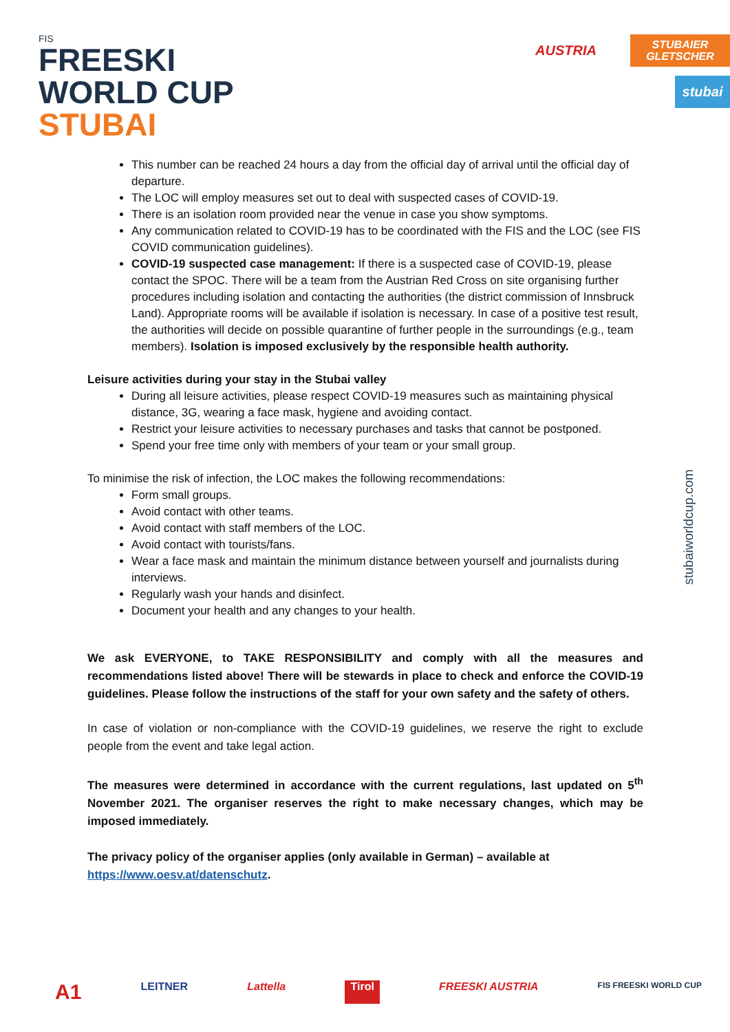FIS
FREESKI
WORLD CUP
STUBAI
AUSTRIA
STUBAIER
GLETSCHER
stubai
stubaiworldcup.com
This number can be reached 24 hours a day from the official day of arrival until the official day of departure.
The LOC will employ measures set out to deal with suspected cases of COVID-19.
There is an isolation room provided near the venue in case you show symptoms.
Any communication related to COVID-19 has to be coordinated with the FIS and the LOC (see FIS COVID communication guidelines).
COVID-19 suspected case management: If there is a suspected case of COVID-19, please contact the SPOC. There will be a team from the Austrian Red Cross on site organising further procedures including isolation and contacting the authorities (the district commission of Innsbruck Land). Appropriate rooms will be available if isolation is necessary. In case of a positive test result, the authorities will decide on possible quarantine of further people in the surroundings (e.g., team members). Isolation is imposed exclusively by the responsible health authority.
Leisure activities during your stay in the Stubai valley
During all leisure activities, please respect COVID-19 measures such as maintaining physical distance, 3G, wearing a face mask, hygiene and avoiding contact.
Restrict your leisure activities to necessary purchases and tasks that cannot be postponed.
Spend your free time only with members of your team or your small group.
To minimise the risk of infection, the LOC makes the following recommendations:
Form small groups.
Avoid contact with other teams.
Avoid contact with staff members of the LOC.
Avoid contact with tourists/fans.
Wear a face mask and maintain the minimum distance between yourself and journalists during interviews.
Regularly wash your hands and disinfect.
Document your health and any changes to your health.
We ask EVERYONE, to TAKE RESPONSIBILITY and comply with all the measures and recommendations listed above! There will be stewards in place to check and enforce the COVID-19 guidelines. Please follow the instructions of the staff for your own safety and the safety of others.
In case of violation or non-compliance with the COVID-19 guidelines, we reserve the right to exclude people from the event and take legal action.
The measures were determined in accordance with the current regulations, last updated on 5<sup>th</sup> November 2021. The organiser reserves the right to make necessary changes, which may be imposed immediately.
The privacy policy of the organiser applies (only available in German) – available at https://www.oesv.at/datenschutz.
A1 LEITNER Lattella Tirol FREESKI AUSTRIA FIS FREESKI WORLD CUP